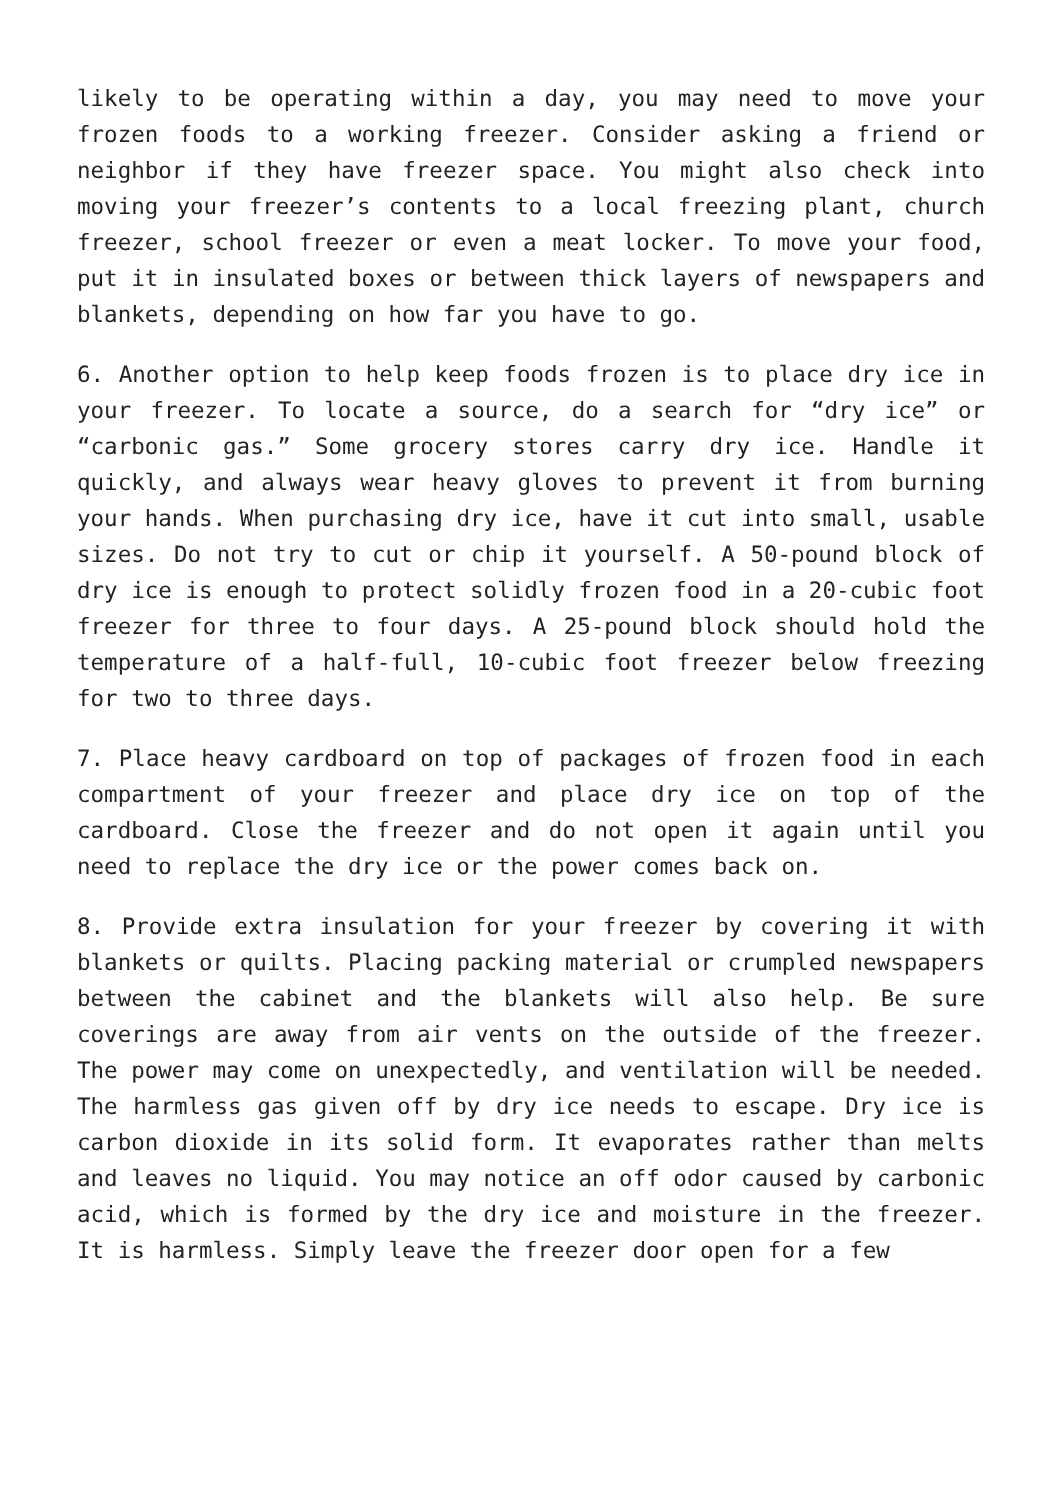likely to be operating within a day, you may need to move your frozen foods to a working freezer. Consider asking a friend or neighbor if they have freezer space. You might also check into moving your freezer’s contents to a local freezing plant, church freezer, school freezer or even a meat locker. To move your food, put it in insulated boxes or between thick layers of newspapers and blankets, depending on how far you have to go.
6. Another option to help keep foods frozen is to place dry ice in your freezer. To locate a source, do a search for “dry ice” or “carbonic gas.” Some grocery stores carry dry ice. Handle it quickly, and always wear heavy gloves to prevent it from burning your hands. When purchasing dry ice, have it cut into small, usable sizes. Do not try to cut or chip it yourself. A 50-pound block of dry ice is enough to protect solidly frozen food in a 20-cubic foot freezer for three to four days. A 25-pound block should hold the temperature of a half-full, 10-cubic foot freezer below freezing for two to three days.
7. Place heavy cardboard on top of packages of frozen food in each compartment of your freezer and place dry ice on top of the cardboard. Close the freezer and do not open it again until you need to replace the dry ice or the power comes back on.
8. Provide extra insulation for your freezer by covering it with blankets or quilts. Placing packing material or crumpled newspapers between the cabinet and the blankets will also help. Be sure coverings are away from air vents on the outside of the freezer. The power may come on unexpectedly, and ventilation will be needed. The harmless gas given off by dry ice needs to escape. Dry ice is carbon dioxide in its solid form. It evaporates rather than melts and leaves no liquid. You may notice an off odor caused by carbonic acid, which is formed by the dry ice and moisture in the freezer. It is harmless. Simply leave the freezer door open for a few